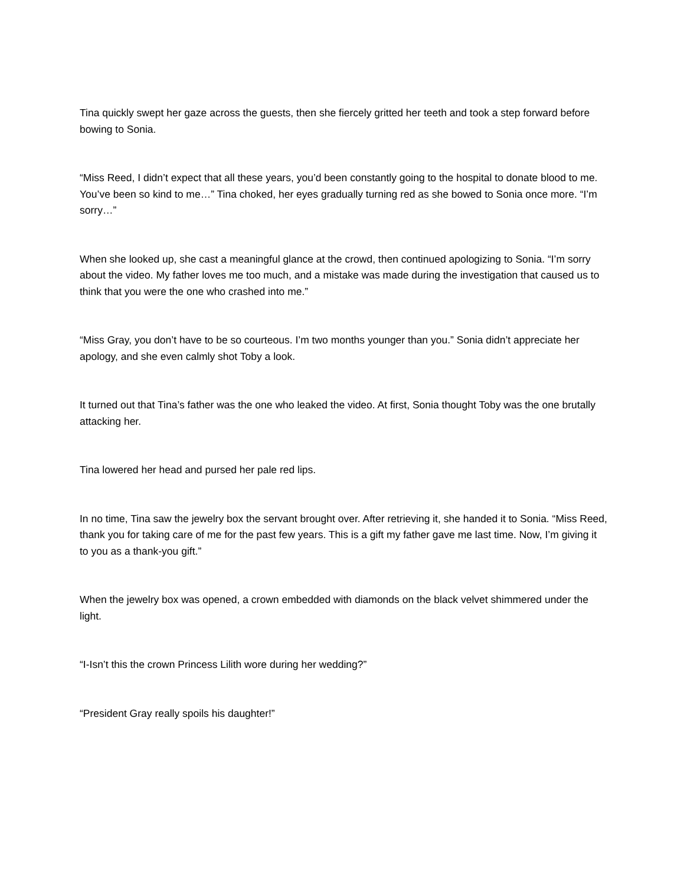Tina quickly swept her gaze across the guests, then she fiercely gritted her teeth and took a step forward before bowing to Sonia.
“Miss Reed, I didn’t expect that all these years, you’d been constantly going to the hospital to donate blood to me. You’ve been so kind to me…” Tina choked, her eyes gradually turning red as she bowed to Sonia once more. “I’m sorry…”
When she looked up, she cast a meaningful glance at the crowd, then continued apologizing to Sonia. “I’m sorry about the video. My father loves me too much, and a mistake was made during the investigation that caused us to think that you were the one who crashed into me.”
“Miss Gray, you don’t have to be so courteous. I’m two months younger than you.” Sonia didn’t appreciate her apology, and she even calmly shot Toby a look.
It turned out that Tina’s father was the one who leaked the video. At first, Sonia thought Toby was the one brutally attacking her.
Tina lowered her head and pursed her pale red lips.
In no time, Tina saw the jewelry box the servant brought over. After retrieving it, she handed it to Sonia. “Miss Reed, thank you for taking care of me for the past few years. This is a gift my father gave me last time. Now, I’m giving it to you as a thank-you gift.”
When the jewelry box was opened, a crown embedded with diamonds on the black velvet shimmered under the light.
“I-Isn’t this the crown Princess Lilith wore during her wedding?”
“President Gray really spoils his daughter!”